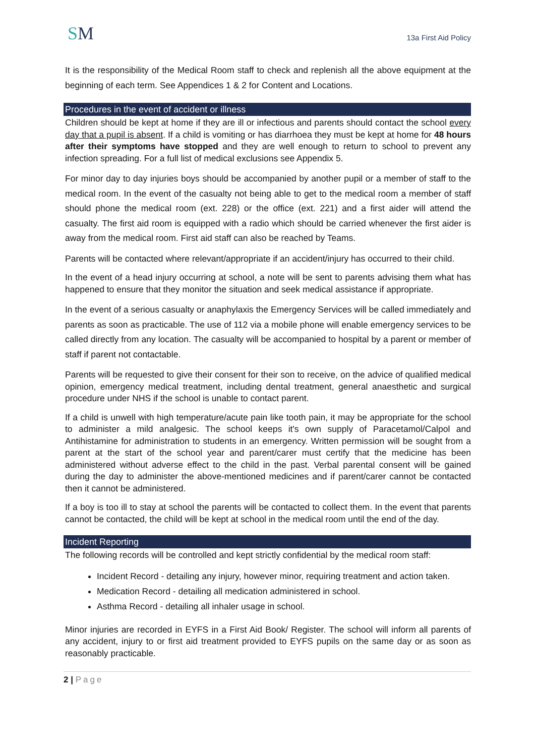SM
13a First Aid Policy
It is the responsibility of the Medical Room staff to check and replenish all the above equipment at the beginning of each term. See Appendices 1 & 2 for Content and Locations.
Procedures in the event of accident or illness
Children should be kept at home if they are ill or infectious and parents should contact the school every day that a pupil is absent. If a child is vomiting or has diarrhoea they must be kept at home for 48 hours after their symptoms have stopped and they are well enough to return to school to prevent any infection spreading. For a full list of medical exclusions see Appendix 5.
For minor day to day injuries boys should be accompanied by another pupil or a member of staff to the medical room. In the event of the casualty not being able to get to the medical room a member of staff should phone the medical room (ext. 228) or the office (ext. 221) and a first aider will attend the casualty. The first aid room is equipped with a radio which should be carried whenever the first aider is away from the medical room. First aid staff can also be reached by Teams.
Parents will be contacted where relevant/appropriate if an accident/injury has occurred to their child.
In the event of a head injury occurring at school, a note will be sent to parents advising them what has happened to ensure that they monitor the situation and seek medical assistance if appropriate.
In the event of a serious casualty or anaphylaxis the Emergency Services will be called immediately and parents as soon as practicable. The use of 112 via a mobile phone will enable emergency services to be called directly from any location. The casualty will be accompanied to hospital by a parent or member of staff if parent not contactable.
Parents will be requested to give their consent for their son to receive, on the advice of qualified medical opinion, emergency medical treatment, including dental treatment, general anaesthetic and surgical procedure under NHS if the school is unable to contact parent.
If a child is unwell with high temperature/acute pain like tooth pain, it may be appropriate for the school to administer a mild analgesic. The school keeps it's own supply of Paracetamol/Calpol and Antihistamine for administration to students in an emergency. Written permission will be sought from a parent at the start of the school year and parent/carer must certify that the medicine has been administered without adverse effect to the child in the past. Verbal parental consent will be gained during the day to administer the above-mentioned medicines and if parent/carer cannot be contacted then it cannot be administered.
If a boy is too ill to stay at school the parents will be contacted to collect them. In the event that parents cannot be contacted, the child will be kept at school in the medical room until the end of the day.
Incident Reporting
The following records will be controlled and kept strictly confidential by the medical room staff:
Incident Record - detailing any injury, however minor, requiring treatment and action taken.
Medication Record - detailing all medication administered in school.
Asthma Record - detailing all inhaler usage in school.
Minor injuries are recorded in EYFS in a First Aid Book/ Register. The school will inform all parents of any accident, injury to or first aid treatment provided to EYFS pupils on the same day or as soon as reasonably practicable.
2 | Page